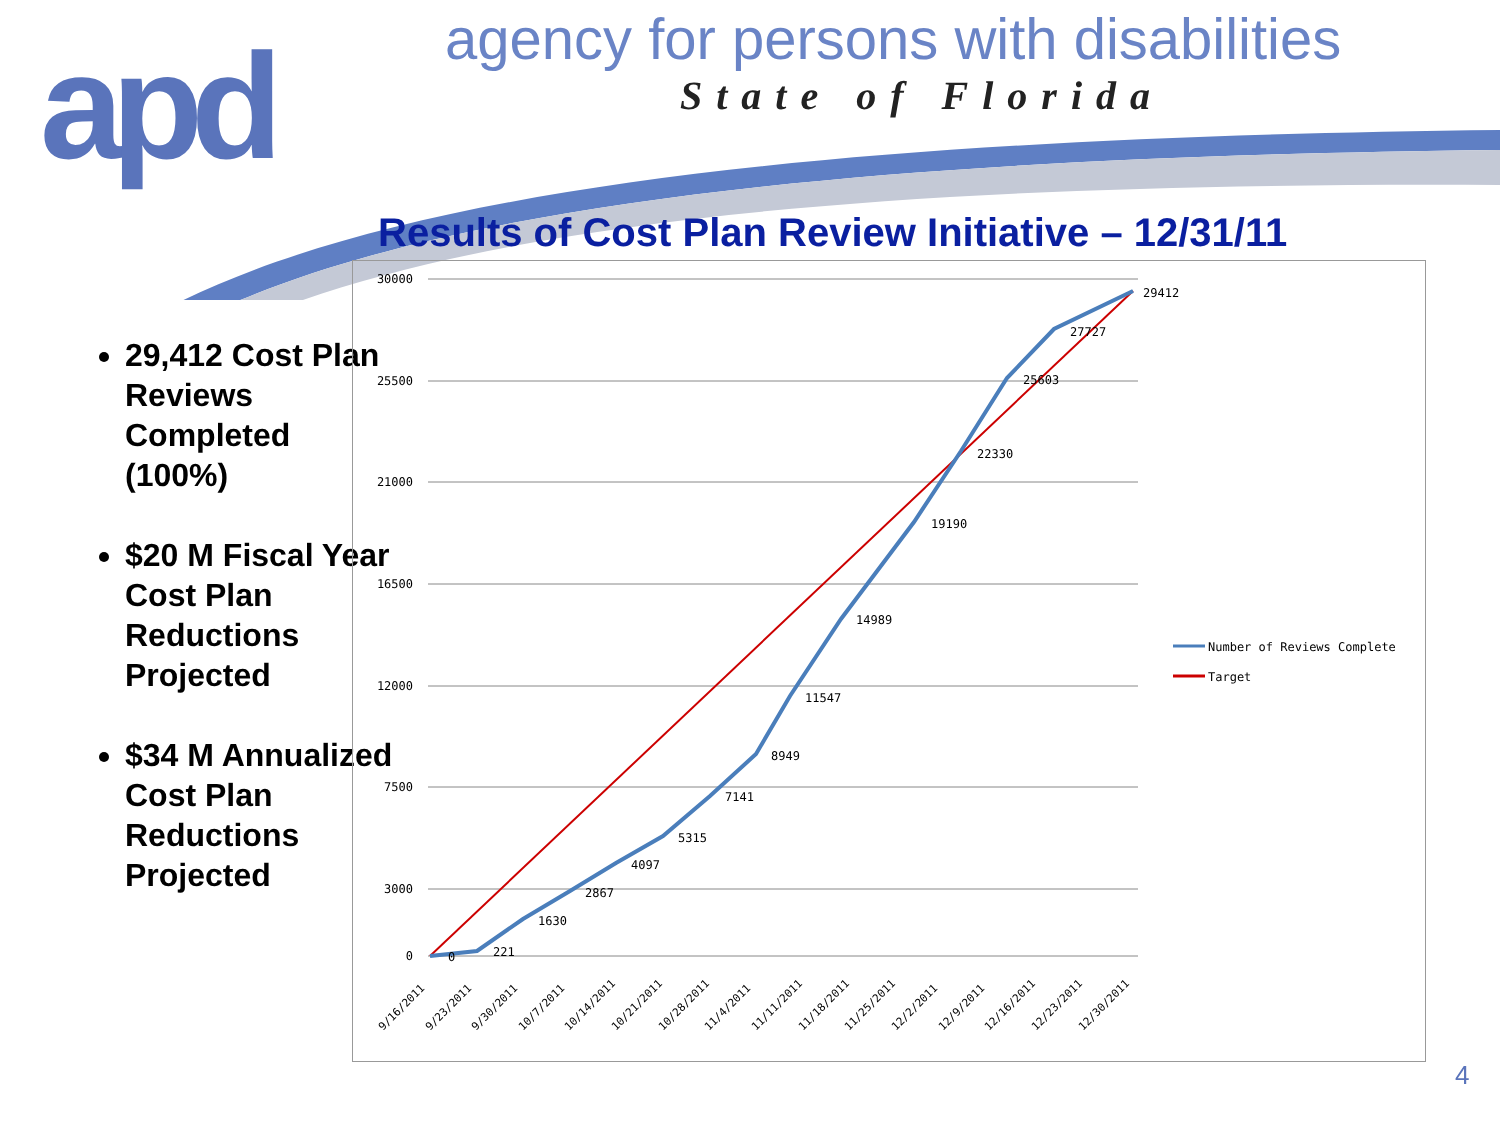apd
agency for persons with disabilities
State of Florida
Results of Cost Plan Review Initiative – 12/31/11
29,412 Cost Plan Reviews Completed (100%)
$20 M Fiscal Year Cost Plan Reductions Projected
$34 M Annualized Cost Plan Reductions Projected
30000
25500
21000
16500
12000
7500
3000
0
0
221
1630
2867
4097
5315
7141
8949
11547
14989
19190
22330
25603
27727
29412
9/16/2011
9/23/2011
9/30/2011
10/7/2011
10/14/2011
10/21/2011
10/28/2011
11/4/2011
11/11/2011
11/18/2011
11/25/2011
12/2/2011
12/9/2011
12/16/2011
12/23/2011
12/30/2011
Number of Reviews Complete
Target
4